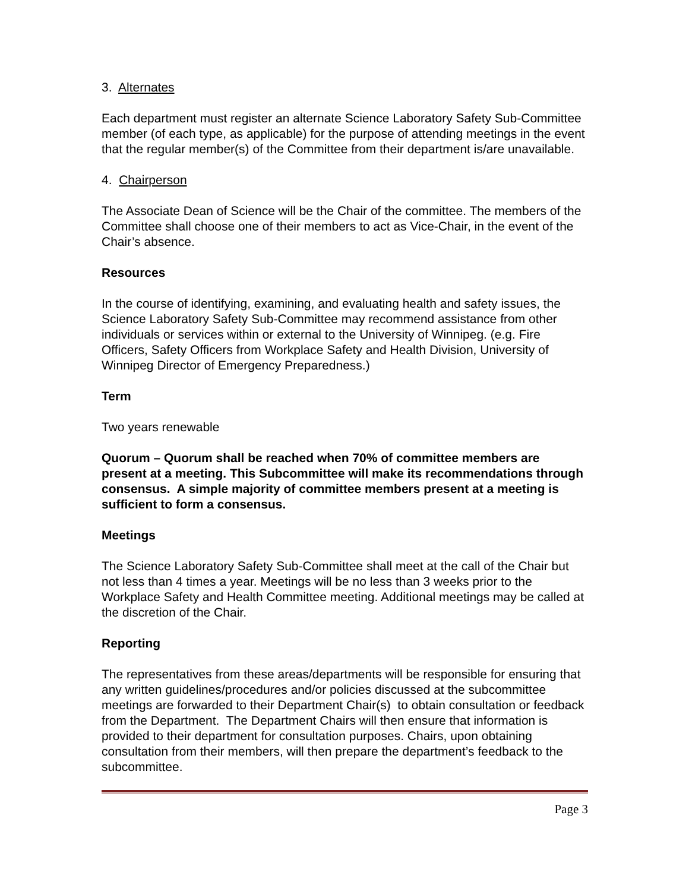3. Alternates
Each department must register an alternate Science Laboratory Safety Sub-Committee member (of each type, as applicable) for the purpose of attending meetings in the event that the regular member(s) of the Committee from their department is/are unavailable.
4. Chairperson
The Associate Dean of Science will be the Chair of the committee. The members of the Committee shall choose one of their members to act as Vice-Chair, in the event of the Chair’s absence.
Resources
In the course of identifying, examining, and evaluating health and safety issues, the Science Laboratory Safety Sub-Committee may recommend assistance from other individuals or services within or external to the University of Winnipeg. (e.g. Fire Officers, Safety Officers from Workplace Safety and Health Division, University of Winnipeg Director of Emergency Preparedness.)
Term
Two years renewable
Quorum – Quorum shall be reached when 70% of committee members are present at a meeting. This Subcommittee will make its recommendations through consensus. A simple majority of committee members present at a meeting is sufficient to form a consensus.
Meetings
The Science Laboratory Safety Sub-Committee shall meet at the call of the Chair but not less than 4 times a year. Meetings will be no less than 3 weeks prior to the Workplace Safety and Health Committee meeting. Additional meetings may be called at the discretion of the Chair.
Reporting
The representatives from these areas/departments will be responsible for ensuring that any written guidelines/procedures and/or policies discussed at the subcommittee meetings are forwarded to their Department Chair(s) to obtain consultation or feedback from the Department. The Department Chairs will then ensure that information is provided to their department for consultation purposes. Chairs, upon obtaining consultation from their members, will then prepare the department’s feedback to the subcommittee.
Page 3